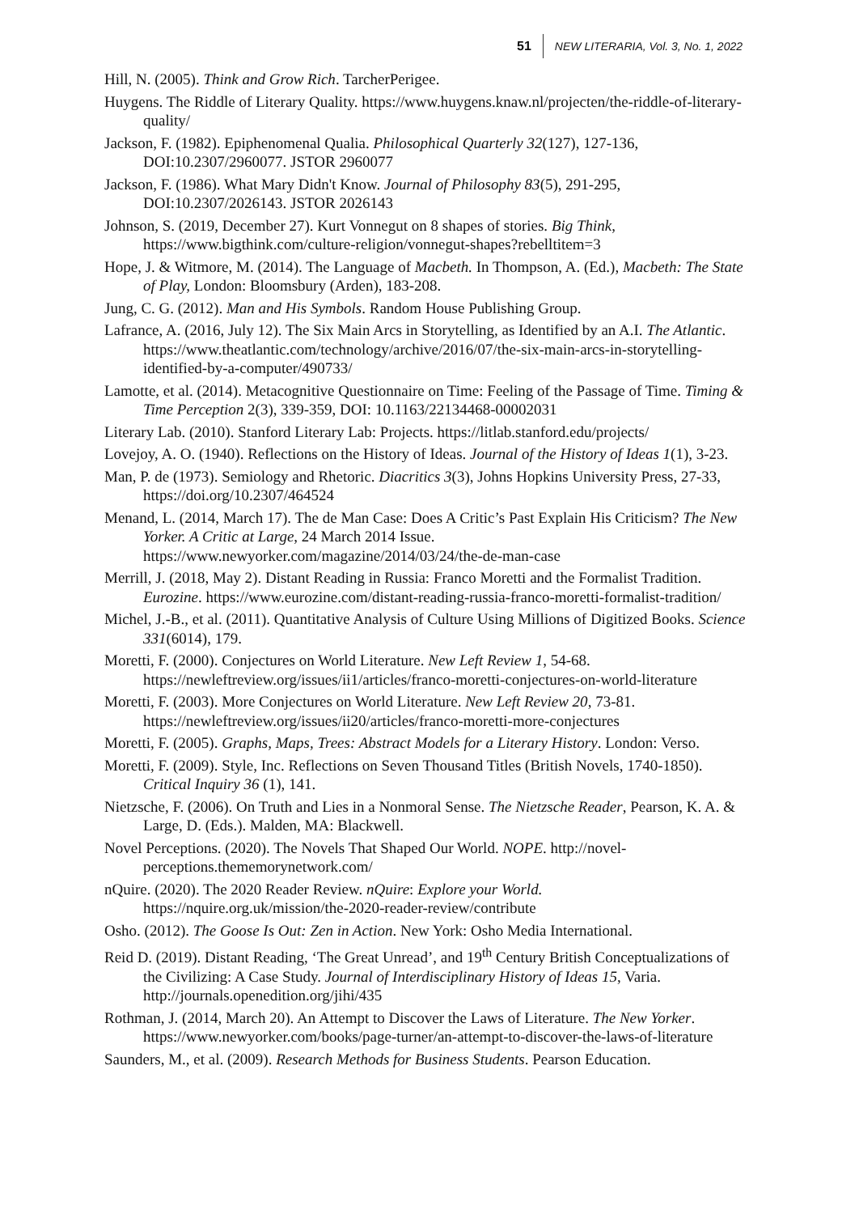51 NEW LITERARIA, Vol. 3, No. 1, 2022
Hill, N. (2005). Think and Grow Rich. TarcherPerigee.
Huygens. The Riddle of Literary Quality. https://www.huygens.knaw.nl/projecten/the-riddle-of-literary-quality/
Jackson, F. (1982). Epiphenomenal Qualia. Philosophical Quarterly 32(127), 127-136, DOI:10.2307/2960077. JSTOR 2960077
Jackson, F. (1986). What Mary Didn't Know. Journal of Philosophy 83(5), 291-295, DOI:10.2307/2026143. JSTOR 2026143
Johnson, S. (2019, December 27). Kurt Vonnegut on 8 shapes of stories. Big Think, https://www.bigthink.com/culture-religion/vonnegut-shapes?rebelltitem=3
Hope, J. & Witmore, M. (2014). The Language of Macbeth. In Thompson, A. (Ed.), Macbeth: The State of Play, London: Bloomsbury (Arden), 183-208.
Jung, C. G. (2012). Man and His Symbols. Random House Publishing Group.
Lafrance, A. (2016, July 12). The Six Main Arcs in Storytelling, as Identified by an A.I. The Atlantic. https://www.theatlantic.com/technology/archive/2016/07/the-six-main-arcs-in-storytelling-identified-by-a-computer/490733/
Lamotte, et al. (2014). Metacognitive Questionnaire on Time: Feeling of the Passage of Time. Timing & Time Perception 2(3), 339-359, DOI: 10.1163/22134468-00002031
Literary Lab. (2010). Stanford Literary Lab: Projects. https://litlab.stanford.edu/projects/
Lovejoy, A. O. (1940). Reflections on the History of Ideas. Journal of the History of Ideas 1(1), 3-23.
Man, P. de (1973). Semiology and Rhetoric. Diacritics 3(3), Johns Hopkins University Press, 27-33, https://doi.org/10.2307/464524
Menand, L. (2014, March 17). The de Man Case: Does A Critic’s Past Explain His Criticism? The New Yorker. A Critic at Large, 24 March 2014 Issue. https://www.newyorker.com/magazine/2014/03/24/the-de-man-case
Merrill, J. (2018, May 2). Distant Reading in Russia: Franco Moretti and the Formalist Tradition. Eurozine. https://www.eurozine.com/distant-reading-russia-franco-moretti-formalist-tradition/
Michel, J.-B., et al. (2011). Quantitative Analysis of Culture Using Millions of Digitized Books. Science 331(6014), 179.
Moretti, F. (2000). Conjectures on World Literature. New Left Review 1, 54-68. https://newleftreview.org/issues/ii1/articles/franco-moretti-conjectures-on-world-literature
Moretti, F. (2003). More Conjectures on World Literature. New Left Review 20, 73-81. https://newleftreview.org/issues/ii20/articles/franco-moretti-more-conjectures
Moretti, F. (2005). Graphs, Maps, Trees: Abstract Models for a Literary History. London: Verso.
Moretti, F. (2009). Style, Inc. Reflections on Seven Thousand Titles (British Novels, 1740-1850). Critical Inquiry 36 (1), 141.
Nietzsche, F. (2006). On Truth and Lies in a Nonmoral Sense. The Nietzsche Reader, Pearson, K. A. & Large, D. (Eds.). Malden, MA: Blackwell.
Novel Perceptions. (2020). The Novels That Shaped Our World. NOPE. http://novel-perceptions.thememorynetwork.com/
nQuire. (2020). The 2020 Reader Review. nQuire: Explore your World. https://nquire.org.uk/mission/the-2020-reader-review/contribute
Osho. (2012). The Goose Is Out: Zen in Action. New York: Osho Media International.
Reid D. (2019). Distant Reading, ‘The Great Unread’, and 19<sup>th</sup> Century British Conceptualizations of the Civilizing: A Case Study. Journal of Interdisciplinary History of Ideas 15, Varia. http://journals.openedition.org/jihi/435
Rothman, J. (2014, March 20). An Attempt to Discover the Laws of Literature. The New Yorker. https://www.newyorker.com/books/page-turner/an-attempt-to-discover-the-laws-of-literature
Saunders, M., et al. (2009). Research Methods for Business Students. Pearson Education.